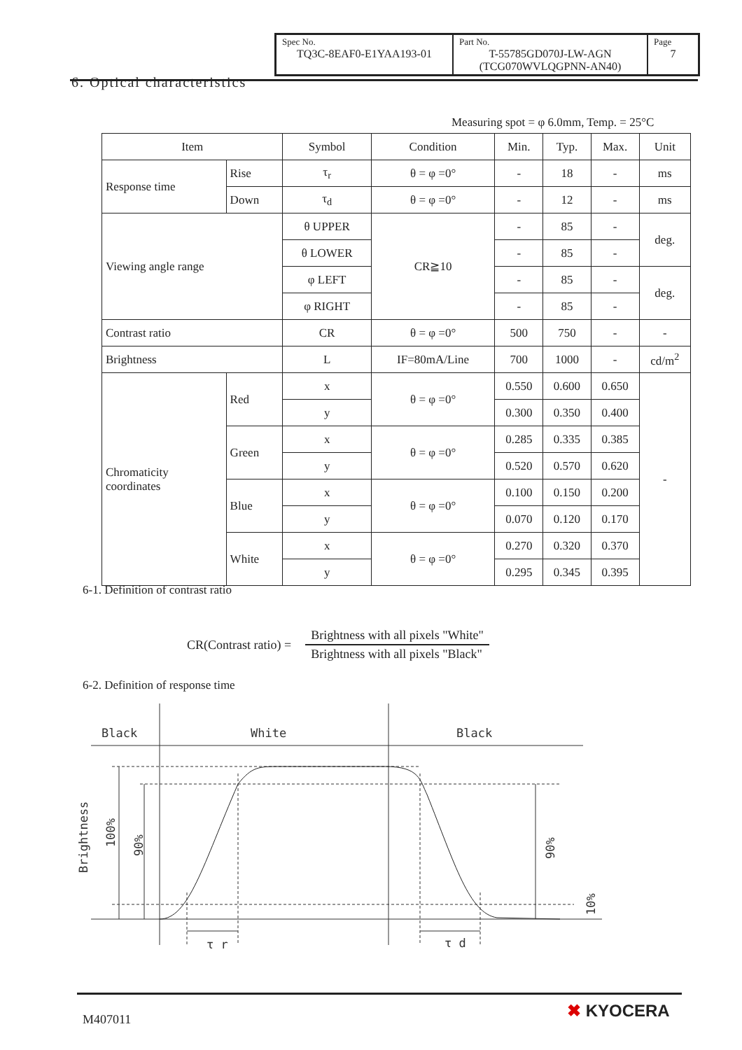| Spec No. TQ3C-8EAF0-E1YAA193-01 | Part No. T-55785GD070J-LW-AGN (TCG070WVLQGPNN-AN40) | Page 7 |
6. Optical characteristics
Measuring spot = φ 6.0mm, Temp. = 25°C
| Item | | Symbol | Condition | Min. | Typ. | Max. | Unit |
| --- | --- | --- | --- | --- | --- | --- | --- |
| Response time | Rise | τ<sub>r</sub> | θ = φ =0° | - | 18 | - | ms |
| | Down | τ<sub>d</sub> | θ = φ =0° | - | 12 | - | ms |
| Viewing angle range | | θ UPPER | CR≧10 | - | 85 | - | deg. |
| | | θ LOWER | | - | 85 | - | |
| | | φ LEFT | | - | 85 | - | deg. |
| | | φ RIGHT | | - | 85 | - | |
| Contrast ratio | | CR | θ = φ =0° | 500 | 750 | - | - |
| Brightness | | L | IF=80mA/Line | 700 | 1000 | - | cd/m<sup>2</sup> |
| Chromaticity coordinates | Red | x | θ = φ =0° | 0.550 | 0.600 | 0.650 | - |
| | | y | | 0.300 | 0.350 | 0.400 | |
| | Green | x | θ = φ =0° | 0.285 | 0.335 | 0.385 | |
| | | y | | 0.520 | 0.570 | 0.620 | |
| | Blue | x | θ = φ =0° | 0.100 | 0.150 | 0.200 | |
| | | y | | 0.070 | 0.120 | 0.170 | |
| | White | x | θ = φ =0° | 0.270 | 0.320 | 0.370 | |
| | | y | | 0.295 | 0.345 | 0.395 | |
6-1. Definition of contrast ratio
CR(Contrast ratio) =
Brightness with all pixels "White"
Brightness with all pixels "Black"
6-2. Definition of response time
Black
White
Black
τ r
τ d
Brightness
100%
90%
90%
10%
M407011 ✖ KYOCERA